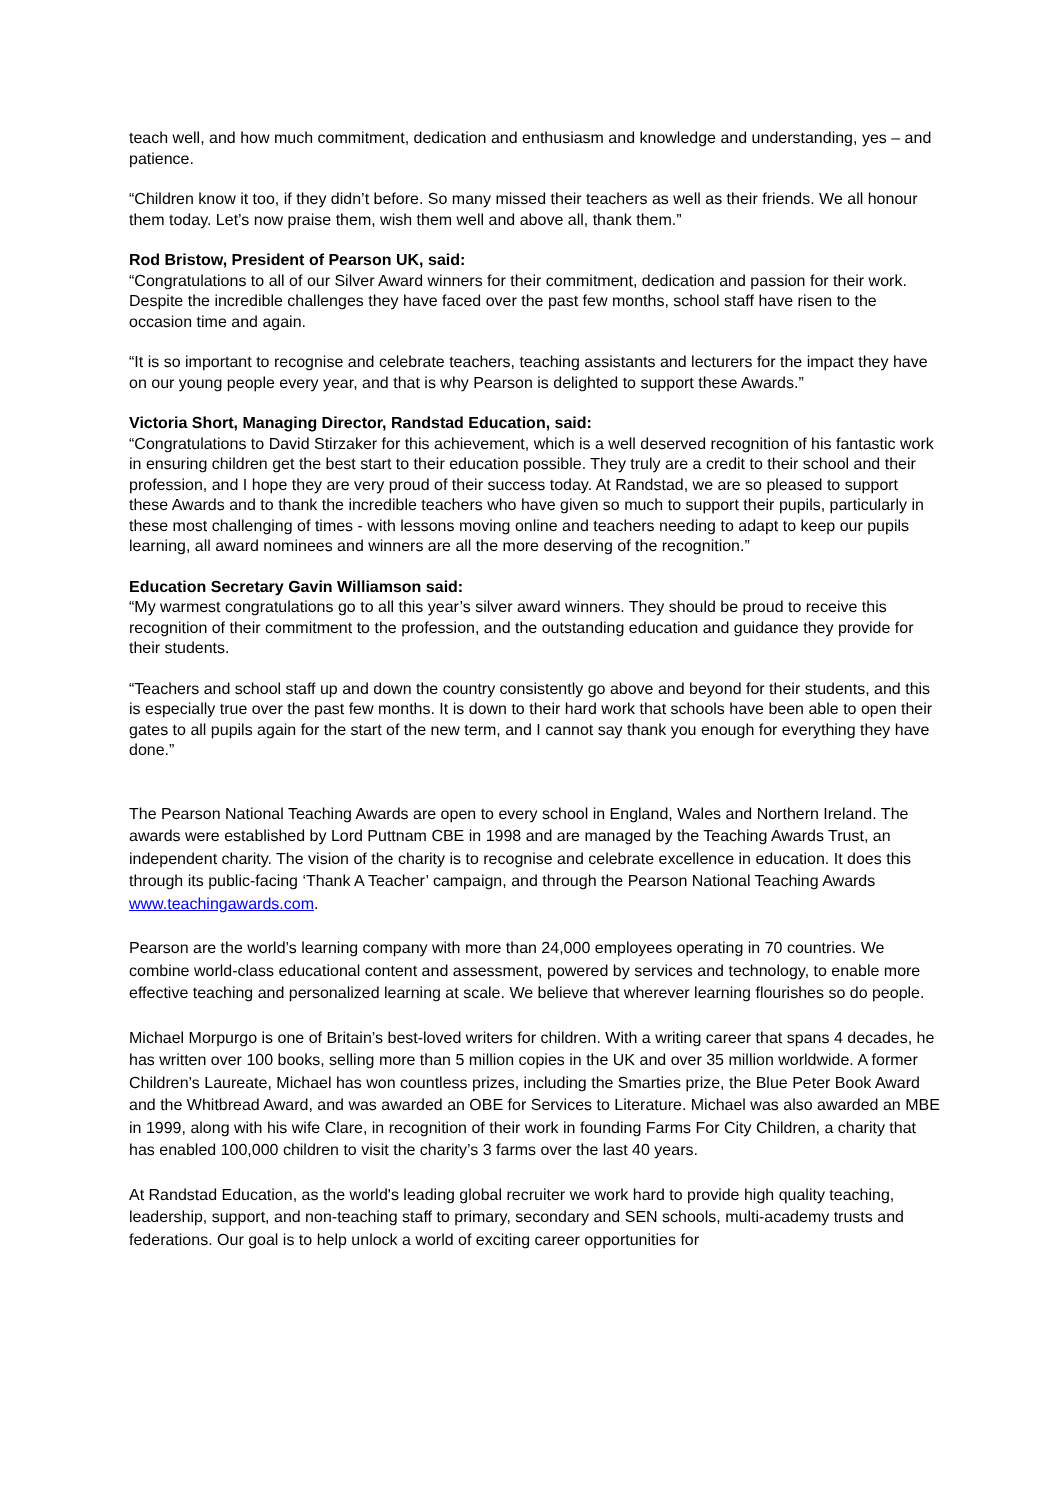teach well, and how much commitment, dedication and enthusiasm and knowledge and understanding, yes – and patience.
“Children know it too, if they didn’t before. So many missed their teachers as well as their friends. We all honour them today. Let’s now praise them, wish them well and above all, thank them.”
Rod Bristow, President of Pearson UK, said:
“Congratulations to all of our Silver Award winners for their commitment, dedication and passion for their work. Despite the incredible challenges they have faced over the past few months, school staff have risen to the occasion time and again.
“It is so important to recognise and celebrate teachers, teaching assistants and lecturers for the impact they have on our young people every year, and that is why Pearson is delighted to support these Awards.”
Victoria Short, Managing Director, Randstad Education, said:
“Congratulations to David Stirzaker for this achievement, which is a well deserved recognition of his fantastic work in ensuring children get the best start to their education possible. They truly are a credit to their school and their profession, and I hope they are very proud of their success today. At Randstad, we are so pleased to support these Awards and to thank the incredible teachers who have given so much to support their pupils, particularly in these most challenging of times - with lessons moving online and teachers needing to adapt to keep our pupils learning, all award nominees and winners are all the more deserving of the recognition.”
Education Secretary Gavin Williamson said:
“My warmest congratulations go to all this year’s silver award winners. They should be proud to receive this recognition of their commitment to the profession, and the outstanding education and guidance they provide for their students.
“Teachers and school staff up and down the country consistently go above and beyond for their students, and this is especially true over the past few months. It is down to their hard work that schools have been able to open their gates to all pupils again for the start of the new term, and I cannot say thank you enough for everything they have done.”
The Pearson National Teaching Awards are open to every school in England, Wales and Northern Ireland. The awards were established by Lord Puttnam CBE in 1998 and are managed by the Teaching Awards Trust, an independent charity. The vision of the charity is to recognise and celebrate excellence in education. It does this through its public-facing ‘Thank A Teacher’ campaign, and through the Pearson National Teaching Awards www.teachingawards.com.
Pearson are the world’s learning company with more than 24,000 employees operating in 70 countries. We combine world-class educational content and assessment, powered by services and technology, to enable more effective teaching and personalized learning at scale. We believe that wherever learning flourishes so do people.
Michael Morpurgo is one of Britain’s best-loved writers for children. With a writing career that spans 4 decades, he has written over 100 books, selling more than 5 million copies in the UK and over 35 million worldwide. A former Children’s Laureate, Michael has won countless prizes, including the Smarties prize, the Blue Peter Book Award and the Whitbread Award, and was awarded an OBE for Services to Literature. Michael was also awarded an MBE in 1999, along with his wife Clare, in recognition of their work in founding Farms For City Children, a charity that has enabled 100,000 children to visit the charity’s 3 farms over the last 40 years.
At Randstad Education, as the world's leading global recruiter we work hard to provide high quality teaching, leadership, support, and non-teaching staff to primary, secondary and SEN schools, multi-academy trusts and federations. Our goal is to help unlock a world of exciting career opportunities for